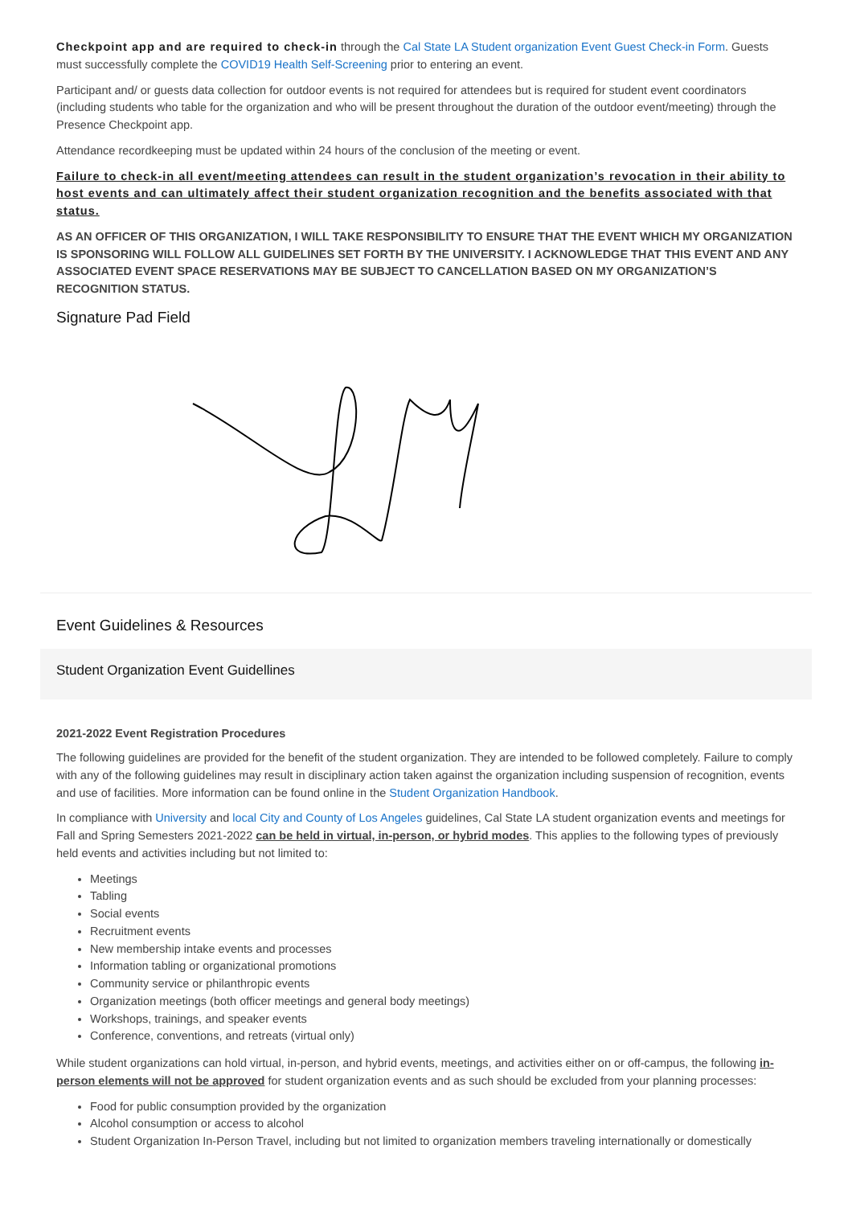Checkpoint app and are required to check-in through the Cal State LA Student organization Event Guest Check-in Form. Guests must successfully complete the COVID19 Health Self-Screening prior to entering an event.
Participant and/ or guests data collection for outdoor events is not required for attendees but is required for student event coordinators (including students who table for the organization and who will be present throughout the duration of the outdoor event/meeting) through the Presence Checkpoint app.
Attendance recordkeeping must be updated within 24 hours of the conclusion of the meeting or event.
Failure to check-in all event/meeting attendees can result in the student organization’s revocation in their ability to host events and can ultimately affect their student organization recognition and the benefits associated with that status.
AS AN OFFICER OF THIS ORGANIZATION, I WILL TAKE RESPONSIBILITY TO ENSURE THAT THE EVENT WHICH MY ORGANIZATION IS SPONSORING WILL FOLLOW ALL GUIDELINES SET FORTH BY THE UNIVERSITY. I ACKNOWLEDGE THAT THIS EVENT AND ANY ASSOCIATED EVENT SPACE RESERVATIONS MAY BE SUBJECT TO CANCELLATION BASED ON MY ORGANIZATION’S RECOGNITION STATUS.
Signature Pad Field
Event Guidelines & Resources
Student Organization Event Guidellines
2021-2022 Event Registration Procedures
The following guidelines are provided for the benefit of the student organization. They are intended to be followed completely. Failure to comply with any of the following guidelines may result in disciplinary action taken against the organization including suspension of recognition, events and use of facilities. More information can be found online in the Student Organization Handbook.
In compliance with University and local City and County of Los Angeles guidelines, Cal State LA student organization events and meetings for Fall and Spring Semesters 2021-2022 can be held in virtual, in-person, or hybrid modes. This applies to the following types of previously held events and activities including but not limited to:
Meetings
Tabling
Social events
Recruitment events
New membership intake events and processes
Information tabling or organizational promotions
Community service or philanthropic events
Organization meetings (both officer meetings and general body meetings)
Workshops, trainings, and speaker events
Conference, conventions, and retreats (virtual only)
While student organizations can hold virtual, in-person, and hybrid events, meetings, and activities either on or off-campus, the following in-person elements will not be approved for student organization events and as such should be excluded from your planning processes:
Food for public consumption provided by the organization
Alcohol consumption or access to alcohol
Student Organization In-Person Travel, including but not limited to organization members traveling internationally or domestically